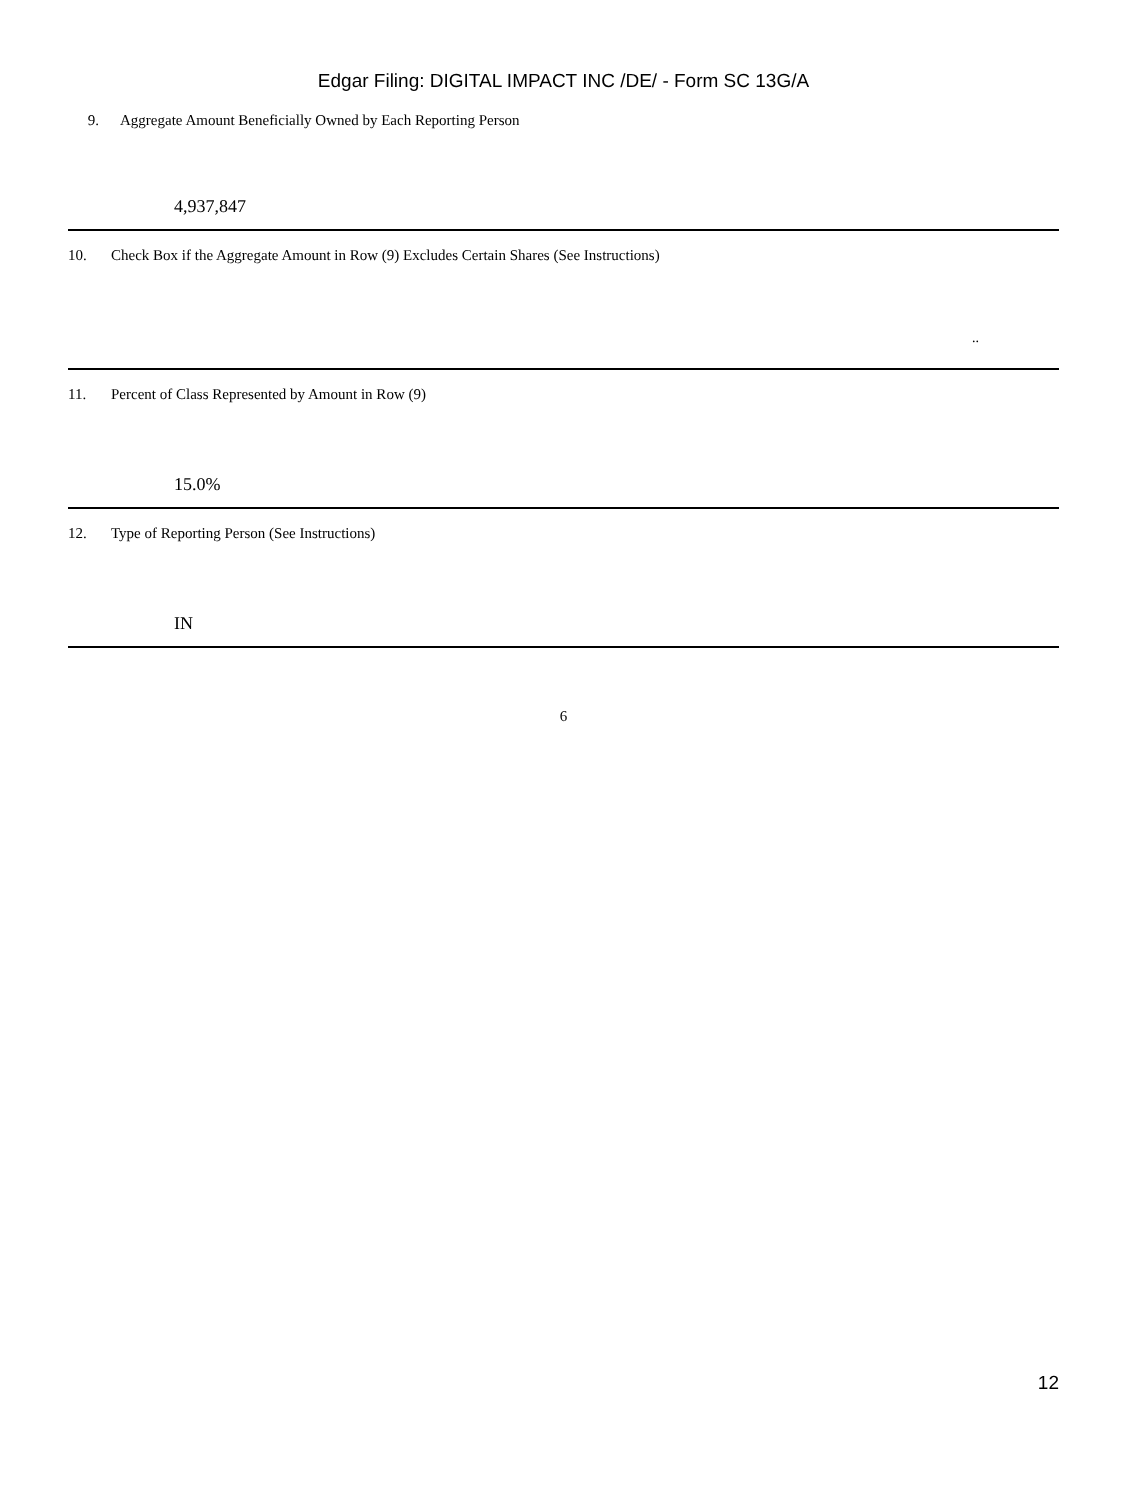Edgar Filing: DIGITAL IMPACT INC /DE/ - Form SC 13G/A
9. Aggregate Amount Beneficially Owned by Each Reporting Person
4,937,847
10. Check Box if the Aggregate Amount in Row (9) Excludes Certain Shares (See Instructions)
..
11. Percent of Class Represented by Amount in Row (9)
15.0%
12. Type of Reporting Person (See Instructions)
IN
6
12